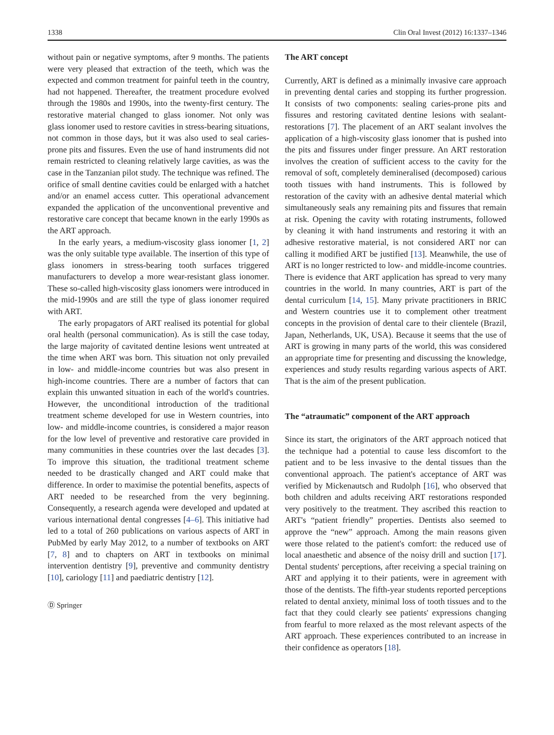1338 Clin Oral Invest (2012) 16:1337–1346
without pain or negative symptoms, after 9 months. The patients were very pleased that extraction of the teeth, which was the expected and common treatment for painful teeth in the country, had not happened. Thereafter, the treatment procedure evolved through the 1980s and 1990s, into the twenty-first century. The restorative material changed to glass ionomer. Not only was glass ionomer used to restore cavities in stress-bearing situations, not common in those days, but it was also used to seal caries-prone pits and fissures. Even the use of hand instruments did not remain restricted to cleaning relatively large cavities, as was the case in the Tanzanian pilot study. The technique was refined. The orifice of small dentine cavities could be enlarged with a hatchet and/or an enamel access cutter. This operational advancement expanded the application of the unconventional preventive and restorative care concept that became known in the early 1990s as the ART approach.
In the early years, a medium-viscosity glass ionomer [1, 2] was the only suitable type available. The insertion of this type of glass ionomers in stress-bearing tooth surfaces triggered manufacturers to develop a more wear-resistant glass ionomer. These so-called high-viscosity glass ionomers were introduced in the mid-1990s and are still the type of glass ionomer required with ART.
The early propagators of ART realised its potential for global oral health (personal communication). As is still the case today, the large majority of cavitated dentine lesions went untreated at the time when ART was born. This situation not only prevailed in low- and middle-income countries but was also present in high-income countries. There are a number of factors that can explain this unwanted situation in each of the world's countries. However, the unconditional introduction of the traditional treatment scheme developed for use in Western countries, into low- and middle-income countries, is considered a major reason for the low level of preventive and restorative care provided in many communities in these countries over the last decades [3]. To improve this situation, the traditional treatment scheme needed to be drastically changed and ART could make that difference. In order to maximise the potential benefits, aspects of ART needed to be researched from the very beginning. Consequently, a research agenda were developed and updated at various international dental congresses [4–6]. This initiative had led to a total of 260 publications on various aspects of ART in PubMed by early May 2012, to a number of textbooks on ART [7, 8] and to chapters on ART in textbooks on minimal intervention dentistry [9], preventive and community dentistry [10], cariology [11] and paediatric dentistry [12].
Ⓓ Springer
The ART concept
Currently, ART is defined as a minimally invasive care approach in preventing dental caries and stopping its further progression. It consists of two components: sealing caries-prone pits and fissures and restoring cavitated dentine lesions with sealant-restorations [7]. The placement of an ART sealant involves the application of a high-viscosity glass ionomer that is pushed into the pits and fissures under finger pressure. An ART restoration involves the creation of sufficient access to the cavity for the removal of soft, completely demineralised (decomposed) carious tooth tissues with hand instruments. This is followed by restoration of the cavity with an adhesive dental material which simultaneously seals any remaining pits and fissures that remain at risk. Opening the cavity with rotating instruments, followed by cleaning it with hand instruments and restoring it with an adhesive restorative material, is not considered ART nor can calling it modified ART be justified [13]. Meanwhile, the use of ART is no longer restricted to low- and middle-income countries. There is evidence that ART application has spread to very many countries in the world. In many countries, ART is part of the dental curriculum [14, 15]. Many private practitioners in BRIC and Western countries use it to complement other treatment concepts in the provision of dental care to their clientele (Brazil, Japan, Netherlands, UK, USA). Because it seems that the use of ART is growing in many parts of the world, this was considered an appropriate time for presenting and discussing the knowledge, experiences and study results regarding various aspects of ART. That is the aim of the present publication.
The “atraumatic” component of the ART approach
Since its start, the originators of the ART approach noticed that the technique had a potential to cause less discomfort to the patient and to be less invasive to the dental tissues than the conventional approach. The patient's acceptance of ART was verified by Mickenautsch and Rudolph [16], who observed that both children and adults receiving ART restorations responded very positively to the treatment. They ascribed this reaction to ART's “patient friendly” properties. Dentists also seemed to approve the “new” approach. Among the main reasons given were those related to the patient's comfort: the reduced use of local anaesthetic and absence of the noisy drill and suction [17]. Dental students' perceptions, after receiving a special training on ART and applying it to their patients, were in agreement with those of the dentists. The fifth-year students reported perceptions related to dental anxiety, minimal loss of tooth tissues and to the fact that they could clearly see patients' expressions changing from fearful to more relaxed as the most relevant aspects of the ART approach. These experiences contributed to an increase in their confidence as operators [18].